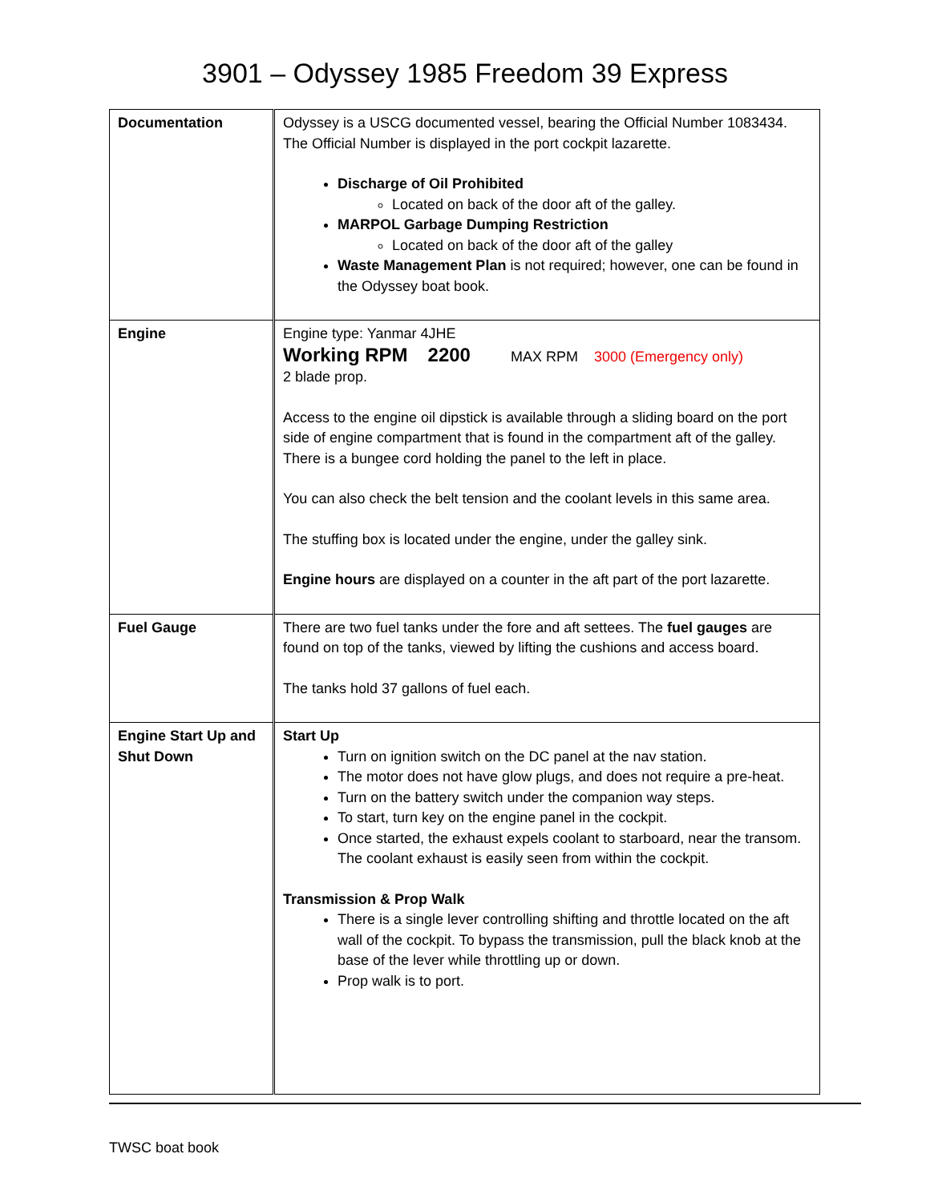3901 – Odyssey 1985 Freedom 39 Express
| Documentation | Odyssey is a USCG documented vessel, bearing the Official Number 1083434. The Official Number is displayed in the port cockpit lazarette. Discharge of Oil Prohibited Located on back of the door aft of the galley. MARPOL Garbage Dumping Restriction Located on back of the door aft of the galley Waste Management Plan is not required; however, one can be found in the Odyssey boat book. |
| Engine | Engine type: Yanmar 4JHE Working RPM 2200 MAX RPM 3000 (Emergency only) 2 blade prop. Access to the engine oil dipstick is available through a sliding board on the port side of engine compartment that is found in the compartment aft of the galley. There is a bungee cord holding the panel to the left in place. You can also check the belt tension and the coolant levels in this same area. The stuffing box is located under the engine, under the galley sink. Engine hours are displayed on a counter in the aft part of the port lazarette. |
| Fuel Gauge | There are two fuel tanks under the fore and aft settees. The fuel gauges are found on top of the tanks, viewed by lifting the cushions and access board. The tanks hold 37 gallons of fuel each. |
| Engine Start Up and Shut Down | Start Up Turn on ignition switch on the DC panel at the nav station. The motor does not have glow plugs, and does not require a pre-heat. Turn on the battery switch under the companion way steps. To start, turn key on the engine panel in the cockpit. Once started, the exhaust expels coolant to starboard, near the transom. The coolant exhaust is easily seen from within the cockpit. Transmission & Prop Walk There is a single lever controlling shifting and throttle located on the aft wall of the cockpit. To bypass the transmission, pull the black knob at the base of the lever while throttling up or down. Prop walk is to port. |
TWSC boat book